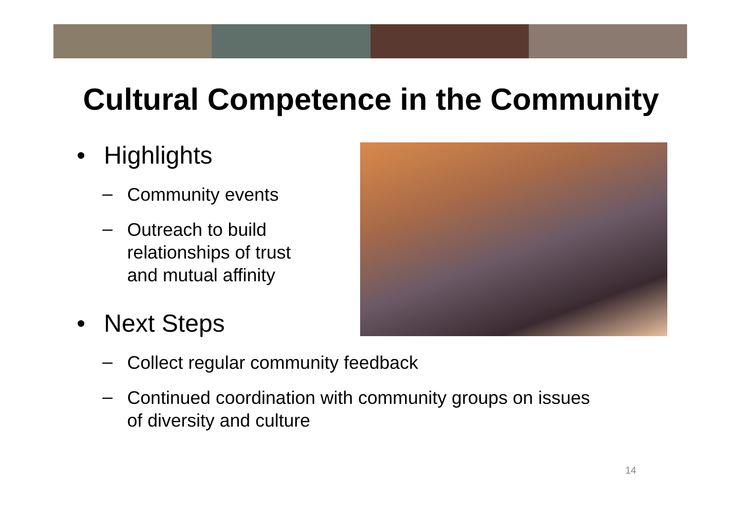Cultural Competence in the Community
• Highlights
– Community events
– Outreach to build
relationships of trust
and mutual affinity
• Next Steps
– Collect regular community feedback
– Continued coordination with community groups on issues
of diversity and culture
14